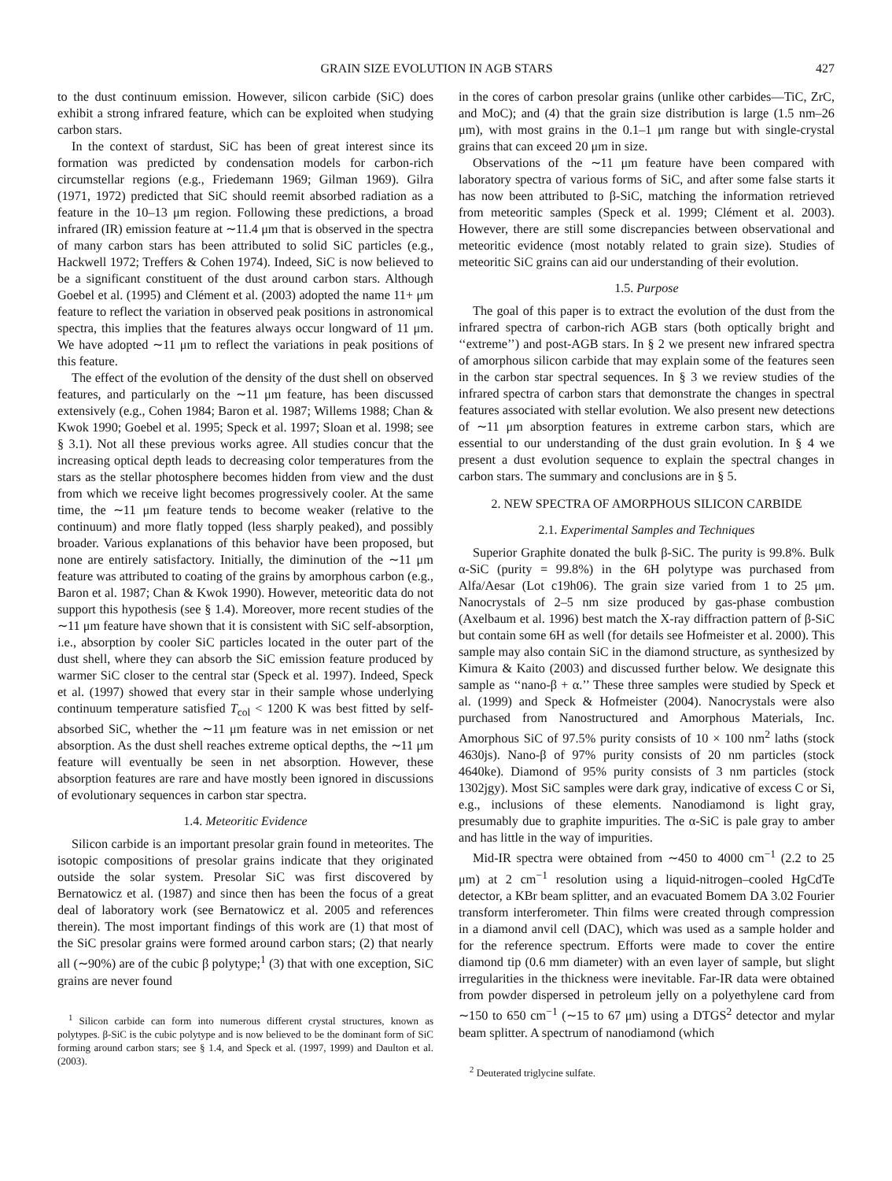GRAIN SIZE EVOLUTION IN AGB STARS 427
to the dust continuum emission. However, silicon carbide (SiC) does exhibit a strong infrared feature, which can be exploited when studying carbon stars.
In the context of stardust, SiC has been of great interest since its formation was predicted by condensation models for carbon-rich circumstellar regions (e.g., Friedemann 1969; Gilman 1969). Gilra (1971, 1972) predicted that SiC should reemit absorbed radiation as a feature in the 10–13 μm region. Following these predictions, a broad infrared (IR) emission feature at ∼11.4 μm that is observed in the spectra of many carbon stars has been attributed to solid SiC particles (e.g., Hackwell 1972; Treffers & Cohen 1974). Indeed, SiC is now believed to be a significant constituent of the dust around carbon stars. Although Goebel et al. (1995) and Clément et al. (2003) adopted the name 11+ μm feature to reflect the variation in observed peak positions in astronomical spectra, this implies that the features always occur longward of 11 μm. We have adopted ∼11 μm to reflect the variations in peak positions of this feature.
The effect of the evolution of the density of the dust shell on observed features, and particularly on the ∼11 μm feature, has been discussed extensively (e.g., Cohen 1984; Baron et al. 1987; Willems 1988; Chan & Kwok 1990; Goebel et al. 1995; Speck et al. 1997; Sloan et al. 1998; see § 3.1). Not all these previous works agree. All studies concur that the increasing optical depth leads to decreasing color temperatures from the stars as the stellar photosphere becomes hidden from view and the dust from which we receive light becomes progressively cooler. At the same time, the ∼11 μm feature tends to become weaker (relative to the continuum) and more flatly topped (less sharply peaked), and possibly broader. Various explanations of this behavior have been proposed, but none are entirely satisfactory. Initially, the diminution of the ∼11 μm feature was attributed to coating of the grains by amorphous carbon (e.g., Baron et al. 1987; Chan & Kwok 1990). However, meteoritic data do not support this hypothesis (see § 1.4). Moreover, more recent studies of the ∼11 μm feature have shown that it is consistent with SiC self-absorption, i.e., absorption by cooler SiC particles located in the outer part of the dust shell, where they can absorb the SiC emission feature produced by warmer SiC closer to the central star (Speck et al. 1997). Indeed, Speck et al. (1997) showed that every star in their sample whose underlying continuum temperature satisfied T<sub>col</sub> < 1200 K was best fitted by self-absorbed SiC, whether the ∼11 μm feature was in net emission or net absorption. As the dust shell reaches extreme optical depths, the ∼11 μm feature will eventually be seen in net absorption. However, these absorption features are rare and have mostly been ignored in discussions of evolutionary sequences in carbon star spectra.
1.4. Meteoritic Evidence
Silicon carbide is an important presolar grain found in meteorites. The isotopic compositions of presolar grains indicate that they originated outside the solar system. Presolar SiC was first discovered by Bernatowicz et al. (1987) and since then has been the focus of a great deal of laboratory work (see Bernatowicz et al. 2005 and references therein). The most important findings of this work are (1) that most of the SiC presolar grains were formed around carbon stars; (2) that nearly all (∼90%) are of the cubic β polytype;<sup>1</sup> (3) that with one exception, SiC grains are never found
<sup>1</sup> Silicon carbide can form into numerous different crystal structures, known as polytypes. β-SiC is the cubic polytype and is now believed to be the dominant form of SiC forming around carbon stars; see § 1.4, and Speck et al. (1997, 1999) and Daulton et al. (2003).
in the cores of carbon presolar grains (unlike other carbides—TiC, ZrC, and MoC); and (4) that the grain size distribution is large (1.5 nm–26 μm), with most grains in the 0.1–1 μm range but with single-crystal grains that can exceed 20 μm in size.
Observations of the ∼11 μm feature have been compared with laboratory spectra of various forms of SiC, and after some false starts it has now been attributed to β-SiC, matching the information retrieved from meteoritic samples (Speck et al. 1999; Clément et al. 2003). However, there are still some discrepancies between observational and meteoritic evidence (most notably related to grain size). Studies of meteoritic SiC grains can aid our understanding of their evolution.
1.5. Purpose
The goal of this paper is to extract the evolution of the dust from the infrared spectra of carbon-rich AGB stars (both optically bright and ‘‘extreme’’) and post-AGB stars. In § 2 we present new infrared spectra of amorphous silicon carbide that may explain some of the features seen in the carbon star spectral sequences. In § 3 we review studies of the infrared spectra of carbon stars that demonstrate the changes in spectral features associated with stellar evolution. We also present new detections of ∼11 μm absorption features in extreme carbon stars, which are essential to our understanding of the dust grain evolution. In § 4 we present a dust evolution sequence to explain the spectral changes in carbon stars. The summary and conclusions are in § 5.
2. NEW SPECTRA OF AMORPHOUS SILICON CARBIDE
2.1. Experimental Samples and Techniques
Superior Graphite donated the bulk β-SiC. The purity is 99.8%. Bulk α-SiC (purity = 99.8%) in the 6H polytype was purchased from Alfa/Aesar (Lot c19h06). The grain size varied from 1 to 25 μm. Nanocrystals of 2–5 nm size produced by gas-phase combustion (Axelbaum et al. 1996) best match the X-ray diffraction pattern of β-SiC but contain some 6H as well (for details see Hofmeister et al. 2000). This sample may also contain SiC in the diamond structure, as synthesized by Kimura & Kaito (2003) and discussed further below. We designate this sample as ‘‘nano-β + α.’’ These three samples were studied by Speck et al. (1999) and Speck & Hofmeister (2004). Nanocrystals were also purchased from Nanostructured and Amorphous Materials, Inc. Amorphous SiC of 97.5% purity consists of 10 × 100 nm<sup>2</sup> laths (stock 4630js). Nano-β of 97% purity consists of 20 nm particles (stock 4640ke). Diamond of 95% purity consists of 3 nm particles (stock 1302jgy). Most SiC samples were dark gray, indicative of excess C or Si, e.g., inclusions of these elements. Nanodiamond is light gray, presumably due to graphite impurities. The α-SiC is pale gray to amber and has little in the way of impurities.
Mid-IR spectra were obtained from ∼450 to 4000 cm<sup>−1</sup> (2.2 to 25 μm) at 2 cm<sup>−1</sup> resolution using a liquid-nitrogen–cooled HgCdTe detector, a KBr beam splitter, and an evacuated Bomem DA 3.02 Fourier transform interferometer. Thin films were created through compression in a diamond anvil cell (DAC), which was used as a sample holder and for the reference spectrum. Efforts were made to cover the entire diamond tip (0.6 mm diameter) with an even layer of sample, but slight irregularities in the thickness were inevitable. Far-IR data were obtained from powder dispersed in petroleum jelly on a polyethylene card from ∼150 to 650 cm<sup>−1</sup> (∼15 to 67 μm) using a DTGS<sup>2</sup> detector and mylar beam splitter. A spectrum of nanodiamond (which
<sup>2</sup> Deuterated triglycine sulfate.